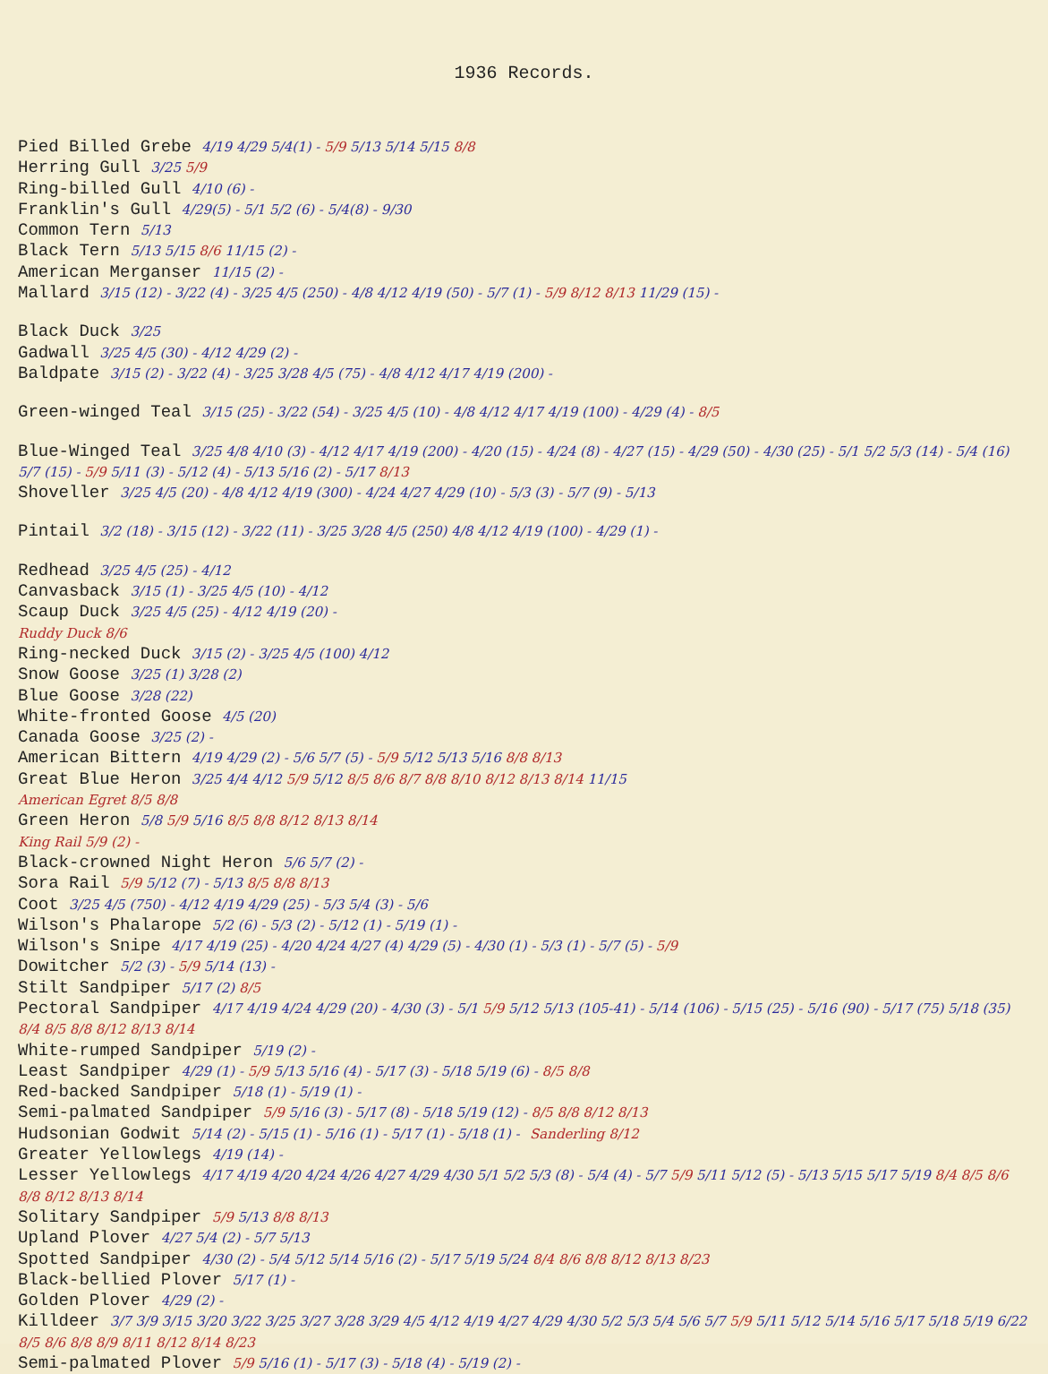1936 Records.
Pied Billed Grebe 4/19 4/29 5/4(1) - 5/9 5/13 5/14 5/15 8/8
Herring Gull 3/25 5/9
Ring-billed Gull 4/10 (6) -
Franklin's Gull 4/29(5) - 5/1 5/2 (6) - 5/4(8) - 9/30
Common Tern 5/13
Black Tern 5/13 5/15 8/6 11/15 (2) -
American Merganser 11/15 (2) -
Mallard 3/15 (12) - 3/22 (4) - 3/25 4/5 (250) - 4/8 4/12 4/19 (50) - 5/7 (1) - 5/9 8/12 8/13 11/29 (15) -
Black Duck 3/25
Gadwall 3/25 4/5 (30) - 4/12 4/29 (2) -
Baldpate 3/15 (2) - 3/22 (4) - 3/25 3/28 4/5 (75) - 4/8 4/12 4/17 4/19 (200) -
Green-winged Teal 3/15 (25) - 3/22 (54) - 3/25 4/5 (10) - 4/8 4/12 4/17 4/19 (100) - 4/29 (4) - 8/5
Blue-Winged Teal 3/25 4/8 4/10 (3) - 4/12 4/17 4/19 (200) - 4/20 (15) - 4/24 (8) - 4/27 (15) - 4/29 (50) - 4/30 (25) - 5/1 5/2 5/3 (14) - 5/4 (16) 5/7 (15) - 5/9 5/11 (3) - 5/12 (4) - 5/13 5/16 (2) - 5/17 8/13
Shoveller 3/25 4/5 (20) - 4/8 4/12 4/19 (300) - 4/24 4/27 4/29 (10) - 5/3 (3) - 5/7 (9) - 5/13
Pintail 3/2 (18) - 3/15 (12) - 3/22 (11) - 3/25 3/28 4/5 (250) 4/8 4/12 4/19 (100) - 4/29 (1) -
Redhead 3/25 4/5 (25) - 4/12
Canvasback 3/15 (1) - 3/25 4/5 (10) - 4/12
Scaup Duck 3/25 4/5 (25) - 4/12 4/19 (20) -
Ruddy Duck 8/6
Ring-necked Duck 3/15 (2) - 3/25 4/5 (100) 4/12
Snow Goose 3/25 (1) 3/28 (2)
Blue Goose 3/28 (22)
White-fronted Goose 4/5 (20)
Canada Goose 3/25 (2) -
American Bittern 4/19 4/29 (2) - 5/6 5/7 (5) - 5/9 5/12 5/13 5/16 8/8 8/13
Great Blue Heron 3/25 4/4 4/12 5/9 5/12 8/5 8/6 8/7 8/8 8/10 8/12 8/13 8/14 11/15
American Egret 8/5 8/8
Green Heron 5/8 5/9 5/16 8/5 8/8 8/12 8/13 8/14
King Rail 5/9 (2) -
Black-crowned Night Heron 5/6 5/7 (2) -
Sora Rail 5/9 5/12 (7) - 5/13 8/5 8/8 8/13
Coot 3/25 4/5 (750) - 4/12 4/19 4/29 (25) - 5/3 5/4 (3) - 5/6
Wilson's Phalarope 5/2 (6) - 5/3 (2) - 5/12 (1) - 5/19 (1) -
Wilson's Snipe 4/17 4/19 (25) - 4/20 4/24 4/27 (4) 4/29 (5) - 4/30 (1) - 5/3 (1) - 5/7 (5) - 5/9
Dowitcher 5/2 (3) - 5/9 5/14 (13) -
Stilt Sandpiper 5/17 (2) 8/5
Pectoral Sandpiper 4/17 4/19 4/24 4/29 (20) - 4/30 (3) - 5/1 5/9 5/12 5/13 (105-41) - 5/14 (106) - 5/15 (25) - 5/16 (90) - 5/17 (75) 5/18 (35) 8/4 8/5 8/8 8/12 8/13 8/14
White-rumped Sandpiper 5/19 (2) -
Least Sandpiper 4/29 (1) - 5/9 5/13 5/16 (4) - 5/17 (3) - 5/18 5/19 (6) - 8/5 8/8
Red-backed Sandpiper 5/18 (1) - 5/19 (1) -
Semi-palmated Sandpiper 5/9 5/16 (3) - 5/17 (8) - 5/18 5/19 (12) - 8/5 8/8 8/12 8/13
Hudsonian Godwit 5/14 (2) - 5/15 (1) - 5/16 (1) - 5/17 (1) - 5/18 (1) - Sanderling 8/12
Greater Yellowlegs 4/19 (14) -
Lesser Yellowlegs 4/17 4/19 4/20 4/24 4/26 4/27 4/29 4/30 5/1 5/2 5/3 (8) - 5/4 (4) - 5/7 5/9 5/11 5/12 (5) - 5/13 5/15 5/17 5/19 8/4 8/5 8/6 8/8 8/12 8/13 8/14
Solitary Sandpiper 5/9 5/13 8/8 8/13
Upland Plover 4/27 5/4 (2) - 5/7 5/13
Spotted Sandpiper 4/30 (2) - 5/4 5/12 5/14 5/16 (2) - 5/17 5/19 5/24 8/4 8/6 8/8 8/12 8/13 8/23
Black-bellied Plover 5/17 (1) -
Golden Plover 4/29 (2) -
Killdeer 3/7 3/9 3/15 3/20 3/22 3/25 3/27 3/28 3/29 4/5 4/12 4/19 4/27 4/29 4/30 5/2 5/3 5/4 5/6 5/7 5/9 5/11 5/12 5/14 5/16 5/17 5/18 5/19 6/22 8/5 8/6 8/8 8/9 8/11 8/12 8/14 8/23
Semi-palmated Plover 5/9 5/16 (1) - 5/17 (3) - 5/18 (4) - 5/19 (2) -